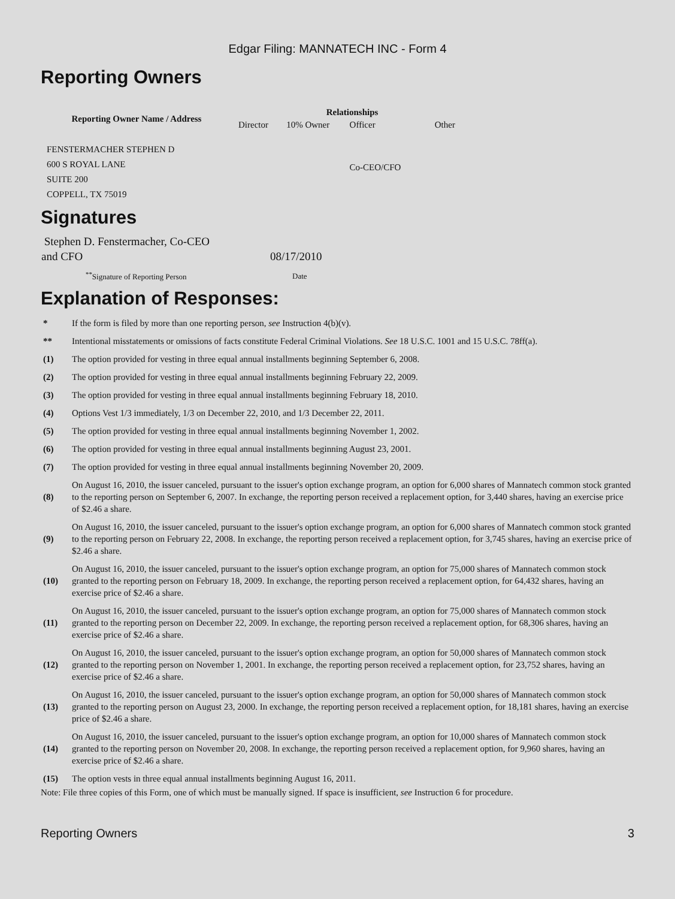Edgar Filing: MANNATECH INC - Form 4
Reporting Owners
| Reporting Owner Name / Address | Relationships | | | |
| --- | --- | --- | --- | --- |
| | Director | 10% Owner | Officer | Other |
| FENSTERMACHER STEPHEN D 600 S ROYAL LANE SUITE 200 COPPELL, TX 75019 | | | Co-CEO/CFO | |
Signatures
| Stephen D. Fenstermacher, Co-CEO and CFO | 08/17/2010 |
| <sup>**</sup> Signature of Reporting Person | Date |
Explanation of Responses:
| * | If the form is filed by more than one reporting person, see Instruction 4(b)(v). |
| ** | Intentional misstatements or omissions of facts constitute Federal Criminal Violations. See 18 U.S.C. 1001 and 15 U.S.C. 78ff(a). |
| (1) | The option provided for vesting in three equal annual installments beginning September 6, 2008. |
| (2) | The option provided for vesting in three equal annual installments beginning February 22, 2009. |
| (3) | The option provided for vesting in three equal annual installments beginning February 18, 2010. |
| (4) | Options Vest 1/3 immediately, 1/3 on December 22, 2010, and 1/3 December 22, 2011. |
| (5) | The option provided for vesting in three equal annual installments beginning November 1, 2002. |
| (6) | The option provided for vesting in three equal annual installments beginning August 23, 2001. |
| (7) | The option provided for vesting in three equal annual installments beginning November 20, 2009. |
| (8) | On August 16, 2010, the issuer canceled, pursuant to the issuer's option exchange program, an option for 6,000 shares of Mannatech common stock granted to the reporting person on September 6, 2007. In exchange, the reporting person received a replacement option, for 3,440 shares, having an exercise price of $2.46 a share. |
| (9) | On August 16, 2010, the issuer canceled, pursuant to the issuer's option exchange program, an option for 6,000 shares of Mannatech common stock granted to the reporting person on February 22, 2008. In exchange, the reporting person received a replacement option, for 3,745 shares, having an exercise price of $2.46 a share. |
| (10) | On August 16, 2010, the issuer canceled, pursuant to the issuer's option exchange program, an option for 75,000 shares of Mannatech common stock granted to the reporting person on February 18, 2009. In exchange, the reporting person received a replacement option, for 64,432 shares, having an exercise price of $2.46 a share. |
| (11) | On August 16, 2010, the issuer canceled, pursuant to the issuer's option exchange program, an option for 75,000 shares of Mannatech common stock granted to the reporting person on December 22, 2009. In exchange, the reporting person received a replacement option, for 68,306 shares, having an exercise price of $2.46 a share. |
| (12) | On August 16, 2010, the issuer canceled, pursuant to the issuer's option exchange program, an option for 50,000 shares of Mannatech common stock granted to the reporting person on November 1, 2001. In exchange, the reporting person received a replacement option, for 23,752 shares, having an exercise price of $2.46 a share. |
| (13) | On August 16, 2010, the issuer canceled, pursuant to the issuer's option exchange program, an option for 50,000 shares of Mannatech common stock granted to the reporting person on August 23, 2000. In exchange, the reporting person received a replacement option, for 18,181 shares, having an exercise price of $2.46 a share. |
| (14) | On August 16, 2010, the issuer canceled, pursuant to the issuer's option exchange program, an option for 10,000 shares of Mannatech common stock granted to the reporting person on November 20, 2008. In exchange, the reporting person received a replacement option, for 9,960 shares, having an exercise price of $2.46 a share. |
| (15) | The option vests in three equal annual installments beginning August 16, 2011. |
Note: File three copies of this Form, one of which must be manually signed. If space is insufficient, see Instruction 6 for procedure.
Reporting Owners 3